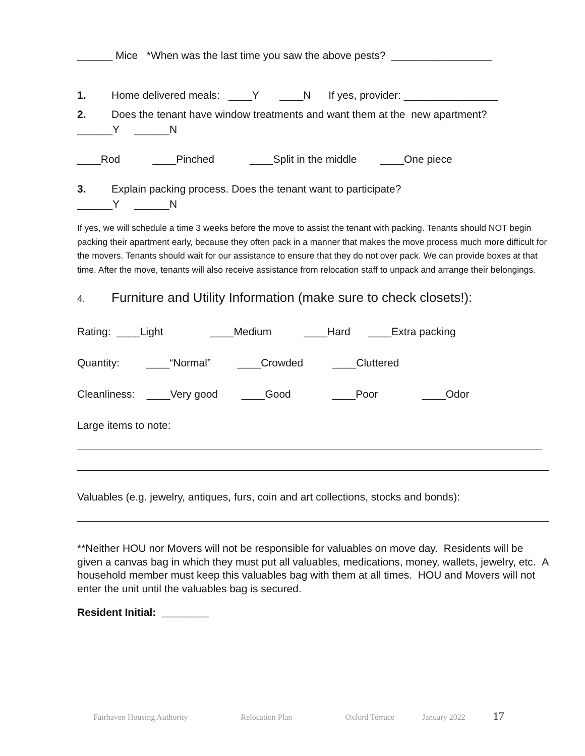______ Mice *When was the last time you saw the above pests? _________________
1. Home delivered meals: ____Y ____N If yes, provider: ________________
2. Does the tenant have window treatments and want them at the new apartment?
______Y ______N
____Rod ____Pinched ____Split in the middle ____One piece
3. Explain packing process. Does the tenant want to participate?
______Y ______N
If yes, we will schedule a time 3 weeks before the move to assist the tenant with packing. Tenants should NOT begin packing their apartment early, because they often pack in a manner that makes the move process much more difficult for the movers. Tenants should wait for our assistance to ensure that they do not over pack. We can provide boxes at that time. After the move, tenants will also receive assistance from relocation staff to unpack and arrange their belongings.
4. Furniture and Utility Information (make sure to check closets!):
Rating: ____Light ____Medium ____Hard ____Extra packing
Quantity: ____“Normal” ____Crowded ____Cluttered
Cleanliness: ____Very good ____Good ____Poor ____Odor
Large items to note:
Valuables (e.g. jewelry, antiques, furs, coin and art collections, stocks and bonds):
**Neither HOU nor Movers will not be responsible for valuables on move day. Residents will be given a canvas bag in which they must put all valuables, medications, money, wallets, jewelry, etc. A household member must keep this valuables bag with them at all times. HOU and Movers will not enter the unit until the valuables bag is secured.
Resident Initial: ________
Fairhaven Housing Authority Relocation Plan Oxford Terrace January 2022 17